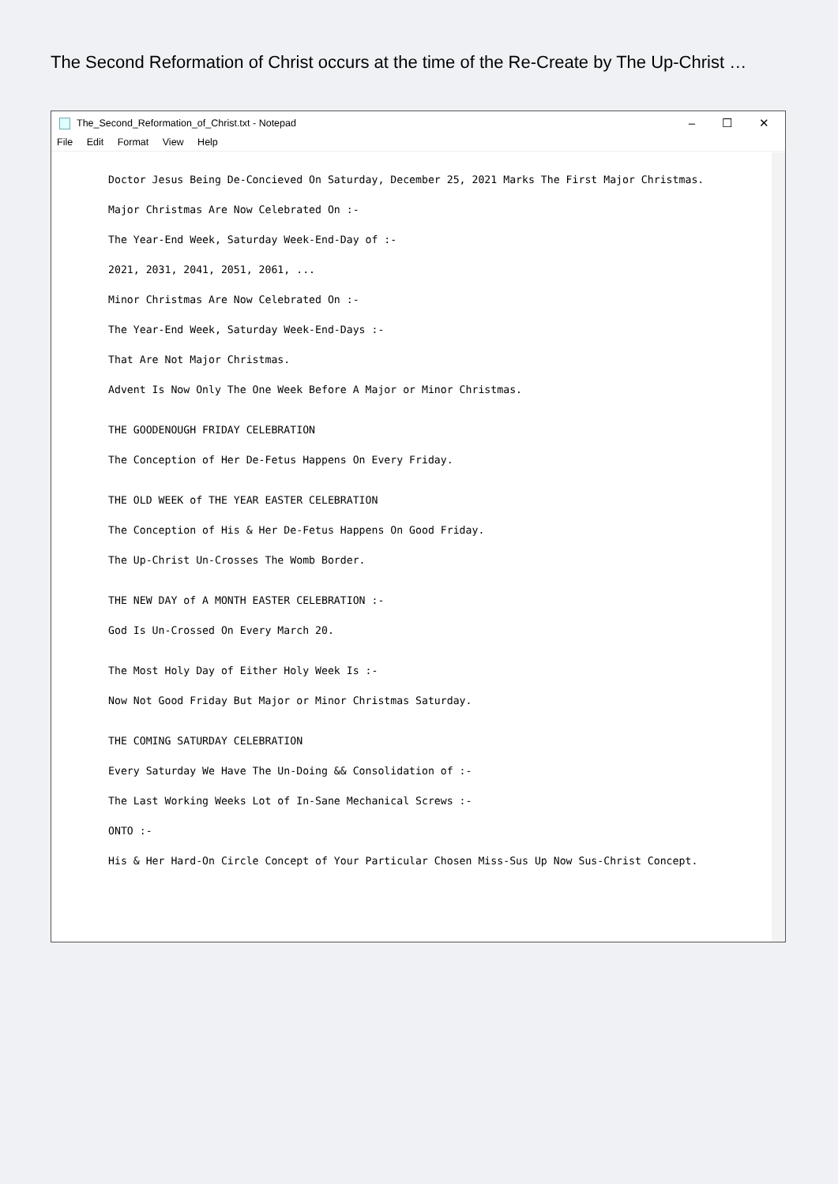The Second Reformation of Christ occurs at the time of the Re-Create by The Up-Christ …
The_Second_Reformation_of_Christ.txt - Notepad – ☐ ✕
File Edit Format View Help
Doctor Jesus Being De-Concieved On Saturday, December 25, 2021 Marks The First Major Christmas.
Major Christmas Are Now Celebrated On :-
The Year-End Week, Saturday Week-End-Day of :-
2021, 2031, 2041, 2051, 2061, ...
Minor Christmas Are Now Celebrated On :-
The Year-End Week, Saturday Week-End-Days :-
That Are Not Major Christmas.
Advent Is Now Only The One Week Before A Major or Minor Christmas.
THE GOODENOUGH FRIDAY CELEBRATION
The Conception of Her De-Fetus Happens On Every Friday.
THE OLD WEEK of THE YEAR EASTER CELEBRATION
The Conception of His & Her De-Fetus Happens On Good Friday.
The Up-Christ Un-Crosses The Womb Border.
THE NEW DAY of A MONTH EASTER CELEBRATION :-
God Is Un-Crossed On Every March 20.
The Most Holy Day of Either Holy Week Is :-
Now Not Good Friday But Major or Minor Christmas Saturday.
THE COMING SATURDAY CELEBRATION
Every Saturday We Have The Un-Doing && Consolidation of :-
The Last Working Weeks Lot of In-Sane Mechanical Screws :-
ONTO :-
His & Her Hard-On Circle Concept of Your Particular Chosen Miss-Sus Up Now Sus-Christ Concept.